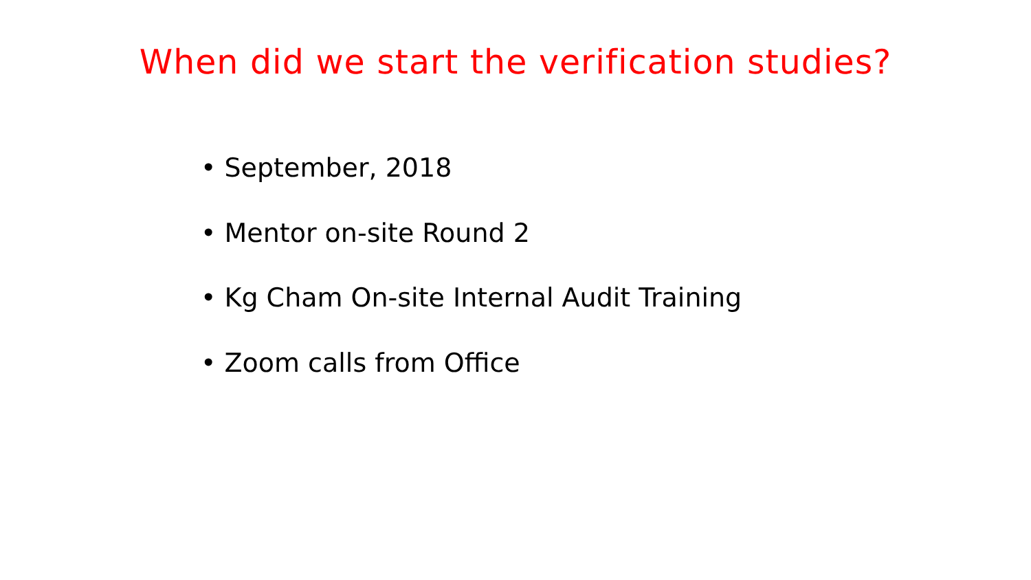When did we start the verification studies?
• September, 2018
• Mentor on-site Round 2
• Kg Cham On-site Internal Audit Training
• Zoom calls from Office